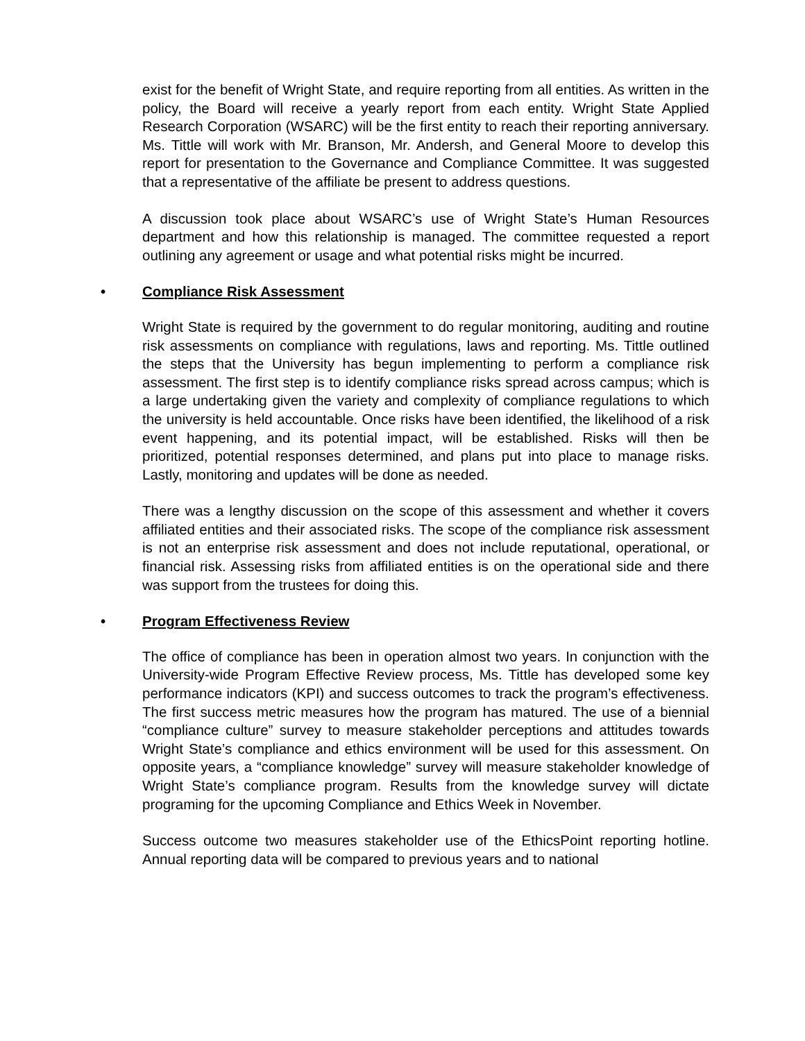exist for the benefit of Wright State, and require reporting from all entities. As written in the policy, the Board will receive a yearly report from each entity. Wright State Applied Research Corporation (WSARC) will be the first entity to reach their reporting anniversary. Ms. Tittle will work with Mr. Branson, Mr. Andersh, and General Moore to develop this report for presentation to the Governance and Compliance Committee. It was suggested that a representative of the affiliate be present to address questions.
A discussion took place about WSARC’s use of Wright State’s Human Resources department and how this relationship is managed. The committee requested a report outlining any agreement or usage and what potential risks might be incurred.
• Compliance Risk Assessment
Wright State is required by the government to do regular monitoring, auditing and routine risk assessments on compliance with regulations, laws and reporting. Ms. Tittle outlined the steps that the University has begun implementing to perform a compliance risk assessment. The first step is to identify compliance risks spread across campus; which is a large undertaking given the variety and complexity of compliance regulations to which the university is held accountable. Once risks have been identified, the likelihood of a risk event happening, and its potential impact, will be established. Risks will then be prioritized, potential responses determined, and plans put into place to manage risks. Lastly, monitoring and updates will be done as needed.
There was a lengthy discussion on the scope of this assessment and whether it covers affiliated entities and their associated risks. The scope of the compliance risk assessment is not an enterprise risk assessment and does not include reputational, operational, or financial risk. Assessing risks from affiliated entities is on the operational side and there was support from the trustees for doing this.
• Program Effectiveness Review
The office of compliance has been in operation almost two years. In conjunction with the University-wide Program Effective Review process, Ms. Tittle has developed some key performance indicators (KPI) and success outcomes to track the program’s effectiveness. The first success metric measures how the program has matured. The use of a biennial “compliance culture” survey to measure stakeholder perceptions and attitudes towards Wright State’s compliance and ethics environment will be used for this assessment. On opposite years, a “compliance knowledge” survey will measure stakeholder knowledge of Wright State’s compliance program. Results from the knowledge survey will dictate programing for the upcoming Compliance and Ethics Week in November.
Success outcome two measures stakeholder use of the EthicsPoint reporting hotline. Annual reporting data will be compared to previous years and to national